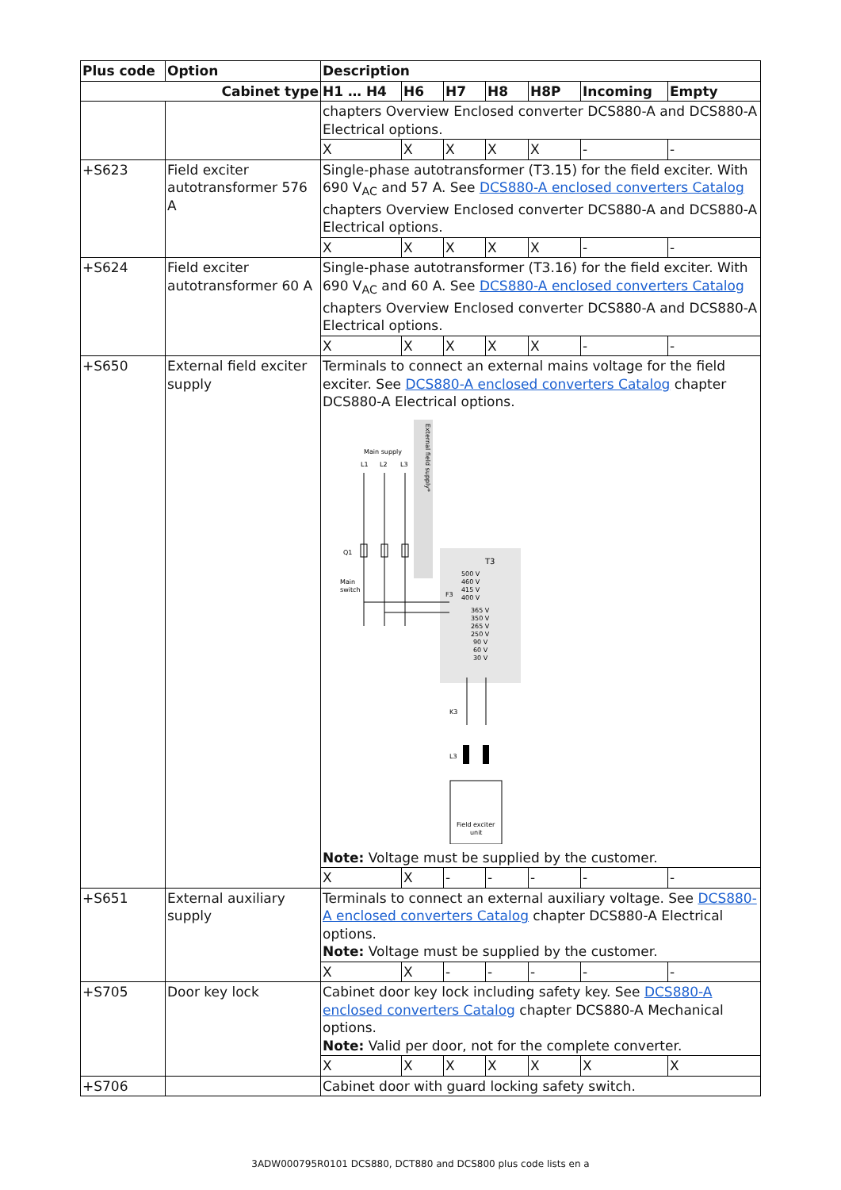| Plus code | Option | Description | | | | | | |
| --- | --- | --- | --- | --- | --- | --- | --- | --- |
| Cabinet type | | H1 … H4 | H6 | H7 | H8 | H8P | Incoming | Empty |
| | | chapters Overview Enclosed converter DCS880-A and DCS880-A Electrical options. | | | | | | |
| | | X | X | X | X | X | - | - |
| +S623 | Field exciter autotransformer 576 A | Single-phase autotransformer (T3.15) for the field exciter. With 690 V<sub>AC</sub> and 57 A. See DCS880-A enclosed converters Catalog chapters Overview Enclosed converter DCS880-A and DCS880-A Electrical options. | | | | | | |
| | | X | X | X | X | X | - | - |
| +S624 | Field exciter autotransformer 60 A | Single-phase autotransformer (T3.16) for the field exciter. With 690 V<sub>AC</sub> and 60 A. See DCS880-A enclosed converters Catalog chapters Overview Enclosed converter DCS880-A and DCS880-A Electrical options. | | | | | | |
| | | X | X | X | X | X | - | - |
| +S650 | External field exciter supply | Terminals to connect an external mains voltage for the field exciter. See DCS880-A enclosed converters Catalog chapter DCS880-A Electrical options. Main supply L1 L2 L3 External field supply* Q1 Main switch T3 500 V 460 V 415 V 400 V 365 V 350 V 265 V 250 V 90 V 60 V 30 V F3 K3 L3 Field exciter unit Note: Voltage must be supplied by the customer. | | | | | | |
| | | X | X | - | - | - | - | - |
| +S651 | External auxiliary supply | Terminals to connect an external auxiliary voltage. See DCS880-A enclosed converters Catalog chapter DCS880-A Electrical options. Note: Voltage must be supplied by the customer. | | | | | | |
| | | X | X | - | - | - | - | - |
| +S705 | Door key lock | Cabinet door key lock including safety key. See DCS880-A enclosed converters Catalog chapter DCS880-A Mechanical options. Note: Valid per door, not for the complete converter. | | | | | | |
| | | X | X | X | X | X | X | X |
| +S706 | | Cabinet door with guard locking safety switch. | | | | | | |
3ADW000795R0101 DCS880, DCT880 and DCS800 plus code lists en a